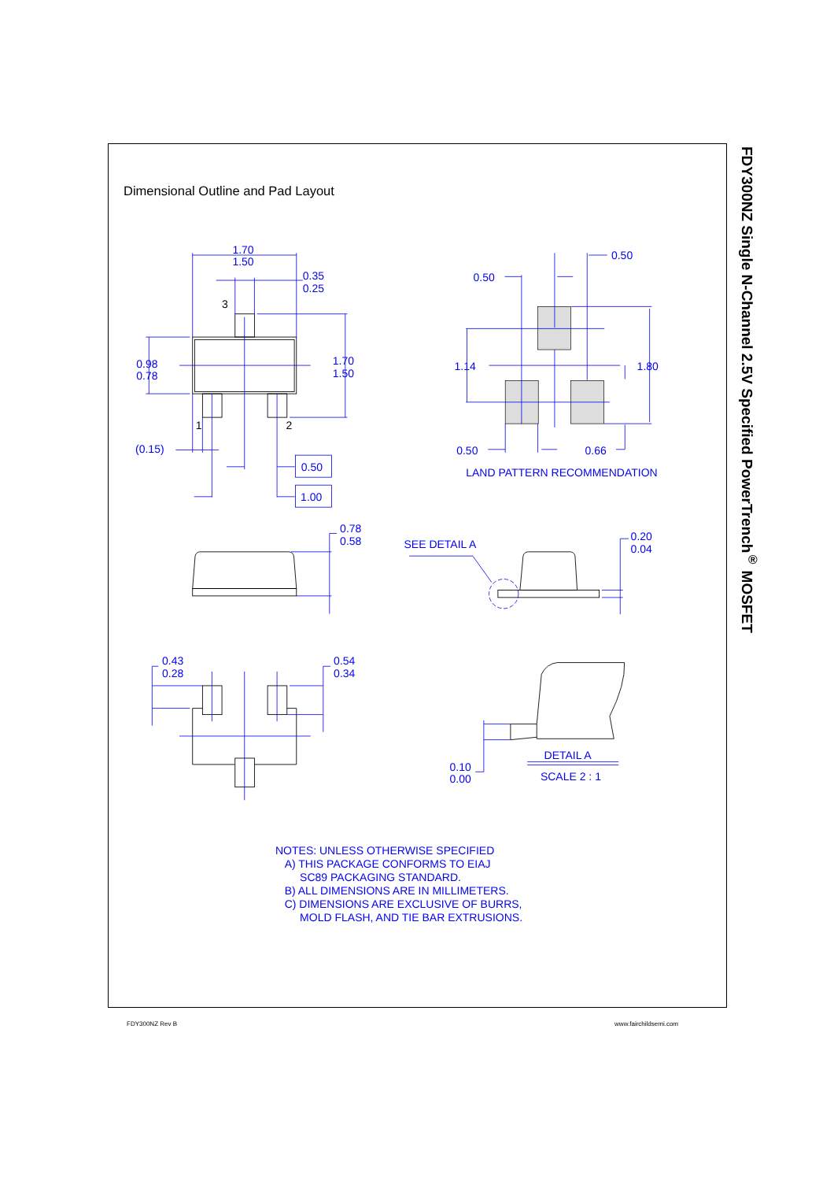Dimensional Outline and Pad Layout
3
1
2
1.70
1.50
0.35
0.25
0.98
0.78
1.70
1.50
(0.15)
0.50
1.00
0.50
0.50
1.14
1.80
0.50
0.66
LAND PATTERN RECOMMENDATION
0.78
0.58
SEE DETAIL A
0.20
0.04
0.43
0.28
0.54
0.34
DETAIL A
SCALE 2 : 1
0.10
0.00
NOTES: UNLESS OTHERWISE SPECIFIED
A) THIS PACKAGE CONFORMS TO EIAJ
SC89 PACKAGING STANDARD.
B) ALL DIMENSIONS ARE IN MILLIMETERS.
C) DIMENSIONS ARE EXCLUSIVE OF BURRS,
MOLD FLASH, AND TIE BAR EXTRUSIONS.
FDY300NZ Single N-Channel 2.5V Specified PowerTrench<sup>®</sup> MOSFET
FDY300NZ Rev B www.fairchildsemi.com